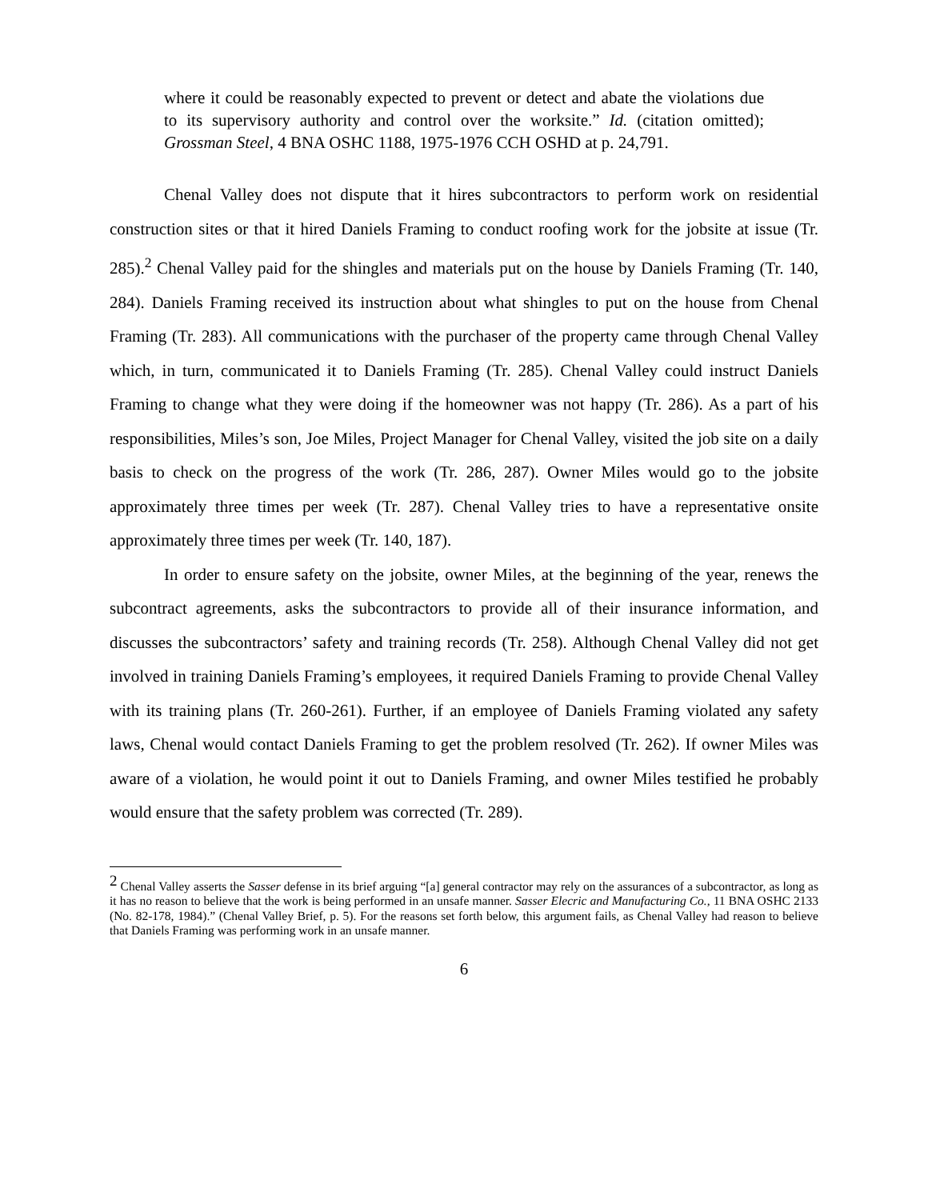where it could be reasonably expected to prevent or detect and abate the violations due to its supervisory authority and control over the worksite.” Id. (citation omitted); Grossman Steel, 4 BNA OSHC 1188, 1975-1976 CCH OSHD at p. 24,791.
Chenal Valley does not dispute that it hires subcontractors to perform work on residential construction sites or that it hired Daniels Framing to conduct roofing work for the jobsite at issue (Tr. 285).<sup>2</sup> Chenal Valley paid for the shingles and materials put on the house by Daniels Framing (Tr. 140, 284). Daniels Framing received its instruction about what shingles to put on the house from Chenal Framing (Tr. 283). All communications with the purchaser of the property came through Chenal Valley which, in turn, communicated it to Daniels Framing (Tr. 285). Chenal Valley could instruct Daniels Framing to change what they were doing if the homeowner was not happy (Tr. 286). As a part of his responsibilities, Miles’s son, Joe Miles, Project Manager for Chenal Valley, visited the job site on a daily basis to check on the progress of the work (Tr. 286, 287). Owner Miles would go to the jobsite approximately three times per week (Tr. 287). Chenal Valley tries to have a representative onsite approximately three times per week (Tr. 140, 187).
In order to ensure safety on the jobsite, owner Miles, at the beginning of the year, renews the subcontract agreements, asks the subcontractors to provide all of their insurance information, and discusses the subcontractors’ safety and training records (Tr. 258). Although Chenal Valley did not get involved in training Daniels Framing’s employees, it required Daniels Framing to provide Chenal Valley with its training plans (Tr. 260-261). Further, if an employee of Daniels Framing violated any safety laws, Chenal would contact Daniels Framing to get the problem resolved (Tr. 262). If owner Miles was aware of a violation, he would point it out to Daniels Framing, and owner Miles testified he probably would ensure that the safety problem was corrected (Tr. 289).
<sup>2</sup> Chenal Valley asserts the Sasser defense in its brief arguing “[a] general contractor may rely on the assurances of a subcontractor, as long as it has no reason to believe that the work is being performed in an unsafe manner. Sasser Elecric and Manufacturing Co., 11 BNA OSHC 2133 (No. 82-178, 1984).” (Chenal Valley Brief, p. 5). For the reasons set forth below, this argument fails, as Chenal Valley had reason to believe that Daniels Framing was performing work in an unsafe manner.
6